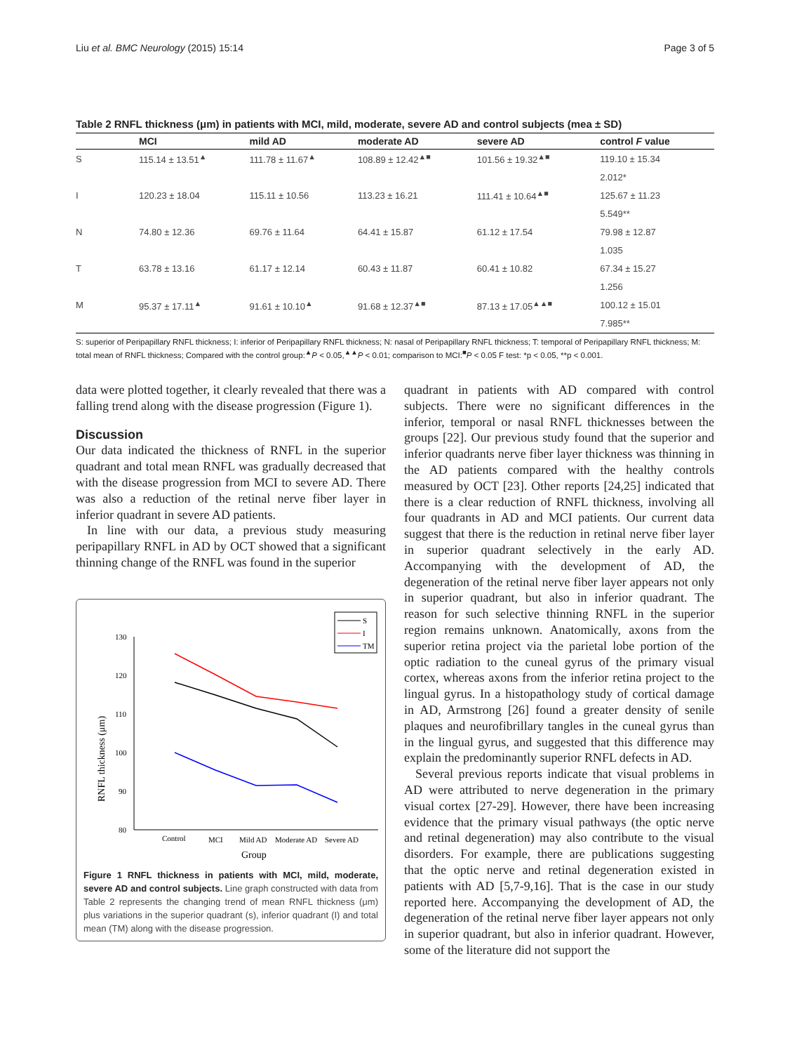Liu et al. BMC Neurology (2015) 15:14 Page 3 of 5
Table 2 RNFL thickness (μm) in patients with MCI, mild, moderate, severe AD and control subjects (mea ± SD)
| | MCI | mild AD | moderate AD | severe AD | control F value |
| --- | --- | --- | --- | --- | --- |
| S | 115.14 ± 13.51<sup>▲</sup> | 111.78 ± 11.67<sup>▲</sup> | 108.89 ± 12.42<sup>▲■</sup> | 101.56 ± 19.32<sup>▲■</sup> | 119.10 ± 15.34 |
| | | | | | 2.012* |
| I | 120.23 ± 18.04 | 115.11 ± 10.56 | 113.23 ± 16.21 | 111.41 ± 10.64<sup>▲■</sup> | 125.67 ± 11.23 |
| | | | | | 5.549** |
| N | 74.80 ± 12.36 | 69.76 ± 11.64 | 64.41 ± 15.87 | 61.12 ± 17.54 | 79.98 ± 12.87 |
| | | | | | 1.035 |
| T | 63.78 ± 13.16 | 61.17 ± 12.14 | 60.43 ± 11.87 | 60.41 ± 10.82 | 67.34 ± 15.27 |
| | | | | | 1.256 |
| M | 95.37 ± 17.11<sup>▲</sup> | 91.61 ± 10.10<sup>▲</sup> | 91.68 ± 12.37<sup>▲■</sup> | 87.13 ± 17.05<sup>▲▲■</sup> | 100.12 ± 15.01 |
| | | | | | 7.985** |
S: superior of Peripapillary RNFL thickness; I: inferior of Peripapillary RNFL thickness; N: nasal of Peripapillary RNFL thickness; T: temporal of Peripapillary RNFL thickness; M: total mean of RNFL thickness; Compared with the control group:<sup>▲</sup>P < 0.05,<sup>▲▲</sup>P < 0.01; comparison to MCI:<sup>■</sup>P < 0.05 F test: *p < 0.05, **p < 0.001.
data were plotted together, it clearly revealed that there was a falling trend along with the disease progression (Figure 1).
Discussion
Our data indicated the thickness of RNFL in the superior quadrant and total mean RNFL was gradually decreased that with the disease progression from MCI to severe AD. There was also a reduction of the retinal nerve fiber layer in inferior quadrant in severe AD patients.
In line with our data, a previous study measuring peripapillary RNFL in AD by OCT showed that a significant thinning change of the RNFL was found in the superior
S
I
TM
130
120
110
100
90
80
RNFL thickness (μm)
Control
MCI
Mild AD
Moderate AD
Severe AD
Group
Figure 1 RNFL thickness in patients with MCI, mild, moderate, severe AD and control subjects. Line graph constructed with data from Table 2 represents the changing trend of mean RNFL thickness (μm) plus variations in the superior quadrant (s), inferior quadrant (I) and total mean (TM) along with the disease progression.
quadrant in patients with AD compared with control subjects. There were no significant differences in the inferior, temporal or nasal RNFL thicknesses between the groups [22]. Our previous study found that the superior and inferior quadrants nerve fiber layer thickness was thinning in the AD patients compared with the healthy controls measured by OCT [23]. Other reports [24,25] indicated that there is a clear reduction of RNFL thickness, involving all four quadrants in AD and MCI patients. Our current data suggest that there is the reduction in retinal nerve fiber layer in superior quadrant selectively in the early AD. Accompanying with the development of AD, the degeneration of the retinal nerve fiber layer appears not only in superior quadrant, but also in inferior quadrant. The reason for such selective thinning RNFL in the superior region remains unknown. Anatomically, axons from the superior retina project via the parietal lobe portion of the optic radiation to the cuneal gyrus of the primary visual cortex, whereas axons from the inferior retina project to the lingual gyrus. In a histopathology study of cortical damage in AD, Armstrong [26] found a greater density of senile plaques and neurofibrillary tangles in the cuneal gyrus than in the lingual gyrus, and suggested that this difference may explain the predominantly superior RNFL defects in AD.
Several previous reports indicate that visual problems in AD were attributed to nerve degeneration in the primary visual cortex [27-29]. However, there have been increasing evidence that the primary visual pathways (the optic nerve and retinal degeneration) may also contribute to the visual disorders. For example, there are publications suggesting that the optic nerve and retinal degeneration existed in patients with AD [5,7-9,16]. That is the case in our study reported here. Accompanying the development of AD, the degeneration of the retinal nerve fiber layer appears not only in superior quadrant, but also in inferior quadrant. However, some of the literature did not support the